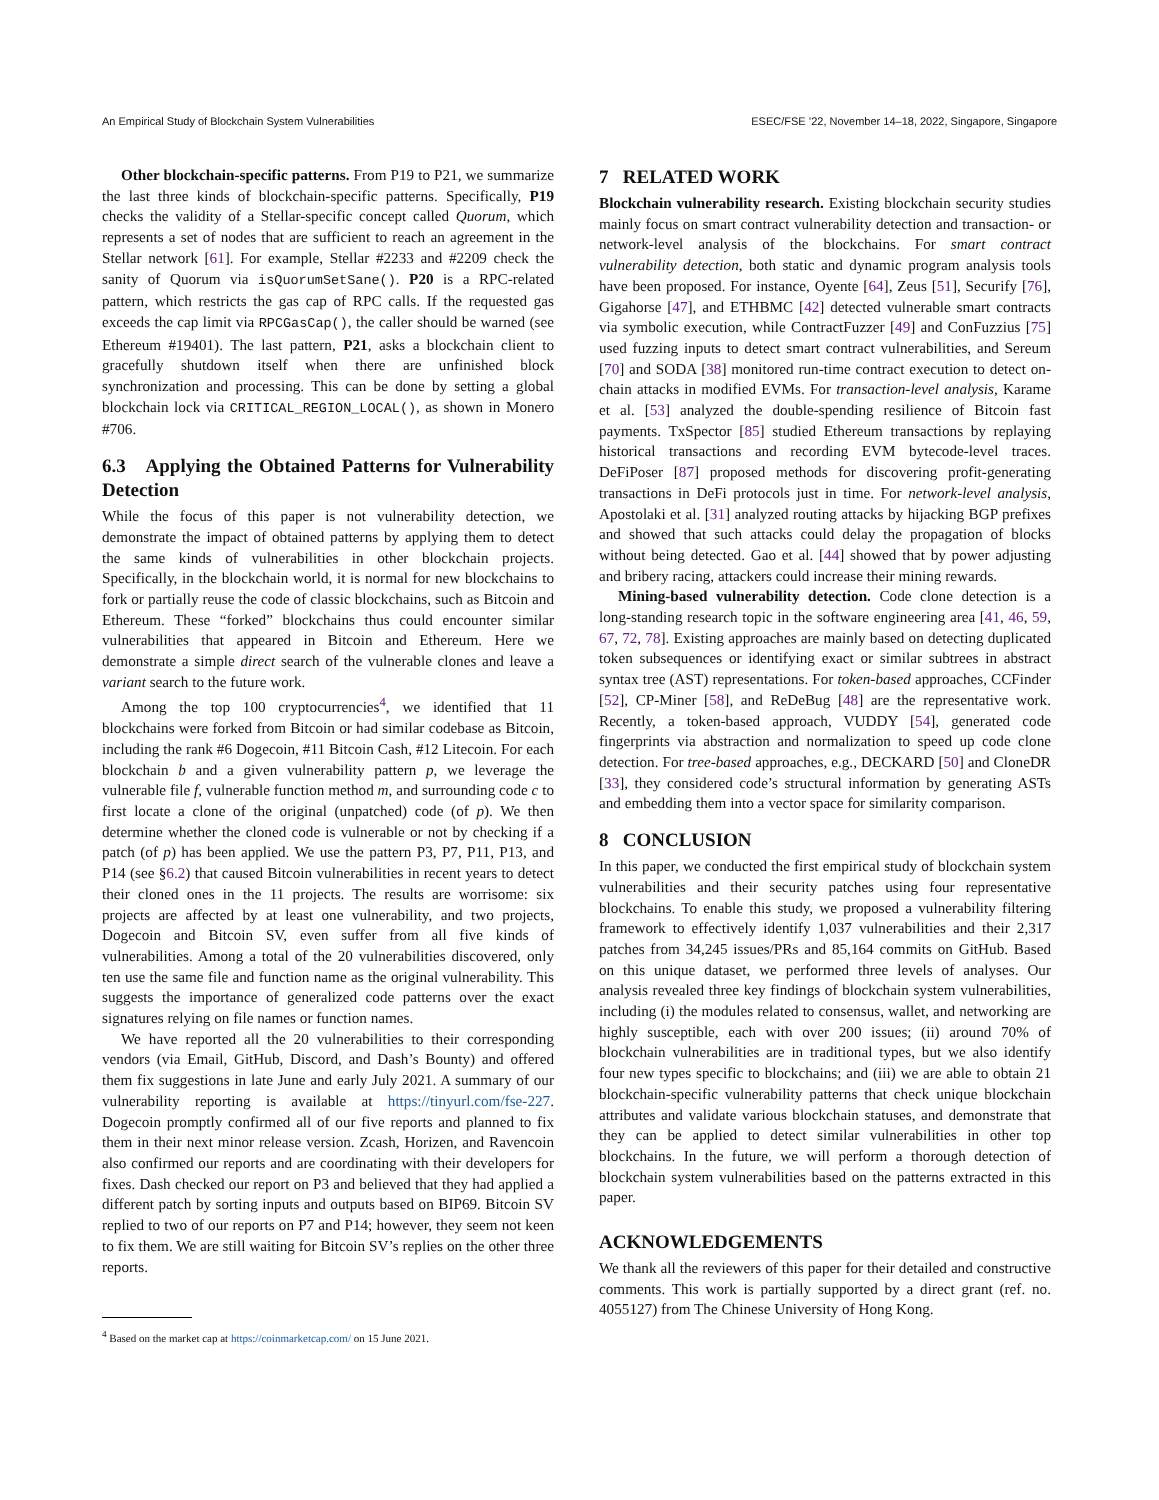An Empirical Study of Blockchain System Vulnerabilities ESEC/FSE ’22, November 14–18, 2022, Singapore, Singapore
Other blockchain-specific patterns. From P19 to P21, we summarize the last three kinds of blockchain-specific patterns. Specifically, P19 checks the validity of a Stellar-specific concept called Quorum, which represents a set of nodes that are sufficient to reach an agreement in the Stellar network [61]. For example, Stellar #2233 and #2209 check the sanity of Quorum via isQuorumSetSane(). P20 is a RPC-related pattern, which restricts the gas cap of RPC calls. If the requested gas exceeds the cap limit via RPCGasCap(), the caller should be warned (see Ethereum #19401). The last pattern, P21, asks a blockchain client to gracefully shutdown itself when there are unfinished block synchronization and processing. This can be done by setting a global blockchain lock via CRITICAL_REGION_LOCAL(), as shown in Monero #706.
6.3 Applying the Obtained Patterns for Vulnerability Detection
While the focus of this paper is not vulnerability detection, we demonstrate the impact of obtained patterns by applying them to detect the same kinds of vulnerabilities in other blockchain projects. Specifically, in the blockchain world, it is normal for new blockchains to fork or partially reuse the code of classic blockchains, such as Bitcoin and Ethereum. These “forked” blockchains thus could encounter similar vulnerabilities that appeared in Bitcoin and Ethereum. Here we demonstrate a simple direct search of the vulnerable clones and leave a variant search to the future work.
Among the top 100 cryptocurrencies<sup>4</sup>, we identified that 11 blockchains were forked from Bitcoin or had similar codebase as Bitcoin, including the rank #6 Dogecoin, #11 Bitcoin Cash, #12 Litecoin. For each blockchain b and a given vulnerability pattern p, we leverage the vulnerable file f, vulnerable function method m, and surrounding code c to first locate a clone of the original (unpatched) code (of p). We then determine whether the cloned code is vulnerable or not by checking if a patch (of p) has been applied. We use the pattern P3, P7, P11, P13, and P14 (see §6.2) that caused Bitcoin vulnerabilities in recent years to detect their cloned ones in the 11 projects. The results are worrisome: six projects are affected by at least one vulnerability, and two projects, Dogecoin and Bitcoin SV, even suffer from all five kinds of vulnerabilities. Among a total of the 20 vulnerabilities discovered, only ten use the same file and function name as the original vulnerability. This suggests the importance of generalized code patterns over the exact signatures relying on file names or function names.
We have reported all the 20 vulnerabilities to their corresponding vendors (via Email, GitHub, Discord, and Dash’s Bounty) and offered them fix suggestions in late June and early July 2021. A summary of our vulnerability reporting is available at https://tinyurl.com/fse-227. Dogecoin promptly confirmed all of our five reports and planned to fix them in their next minor release version. Zcash, Horizen, and Ravencoin also confirmed our reports and are coordinating with their developers for fixes. Dash checked our report on P3 and believed that they had applied a different patch by sorting inputs and outputs based on BIP69. Bitcoin SV replied to two of our reports on P7 and P14; however, they seem not keen to fix them. We are still waiting for Bitcoin SV’s replies on the other three reports.
<sup>4</sup> Based on the market cap at https://coinmarketcap.com/ on 15 June 2021.
7 RELATED WORK
Blockchain vulnerability research. Existing blockchain security studies mainly focus on smart contract vulnerability detection and transaction- or network-level analysis of the blockchains. For smart contract vulnerability detection, both static and dynamic program analysis tools have been proposed. For instance, Oyente [64], Zeus [51], Securify [76], Gigahorse [47], and ETHBMC [42] detected vulnerable smart contracts via symbolic execution, while ContractFuzzer [49] and ConFuzzius [75] used fuzzing inputs to detect smart contract vulnerabilities, and Sereum [70] and SODA [38] monitored run-time contract execution to detect on-chain attacks in modified EVMs. For transaction-level analysis, Karame et al. [53] analyzed the double-spending resilience of Bitcoin fast payments. TxSpector [85] studied Ethereum transactions by replaying historical transactions and recording EVM bytecode-level traces. DeFiPoser [87] proposed methods for discovering profit-generating transactions in DeFi protocols just in time. For network-level analysis, Apostolaki et al. [31] analyzed routing attacks by hijacking BGP prefixes and showed that such attacks could delay the propagation of blocks without being detected. Gao et al. [44] showed that by power adjusting and bribery racing, attackers could increase their mining rewards.
Mining-based vulnerability detection. Code clone detection is a long-standing research topic in the software engineering area [41, 46, 59, 67, 72, 78]. Existing approaches are mainly based on detecting duplicated token subsequences or identifying exact or similar subtrees in abstract syntax tree (AST) representations. For token-based approaches, CCFinder [52], CP-Miner [58], and ReDeBug [48] are the representative work. Recently, a token-based approach, VUDDY [54], generated code fingerprints via abstraction and normalization to speed up code clone detection. For tree-based approaches, e.g., DECKARD [50] and CloneDR [33], they considered code’s structural information by generating ASTs and embedding them into a vector space for similarity comparison.
8 CONCLUSION
In this paper, we conducted the first empirical study of blockchain system vulnerabilities and their security patches using four representative blockchains. To enable this study, we proposed a vulnerability filtering framework to effectively identify 1,037 vulnerabilities and their 2,317 patches from 34,245 issues/PRs and 85,164 commits on GitHub. Based on this unique dataset, we performed three levels of analyses. Our analysis revealed three key findings of blockchain system vulnerabilities, including (i) the modules related to consensus, wallet, and networking are highly susceptible, each with over 200 issues; (ii) around 70% of blockchain vulnerabilities are in traditional types, but we also identify four new types specific to blockchains; and (iii) we are able to obtain 21 blockchain-specific vulnerability patterns that check unique blockchain attributes and validate various blockchain statuses, and demonstrate that they can be applied to detect similar vulnerabilities in other top blockchains. In the future, we will perform a thorough detection of blockchain system vulnerabilities based on the patterns extracted in this paper.
ACKNOWLEDGEMENTS
We thank all the reviewers of this paper for their detailed and constructive comments. This work is partially supported by a direct grant (ref. no. 4055127) from The Chinese University of Hong Kong.